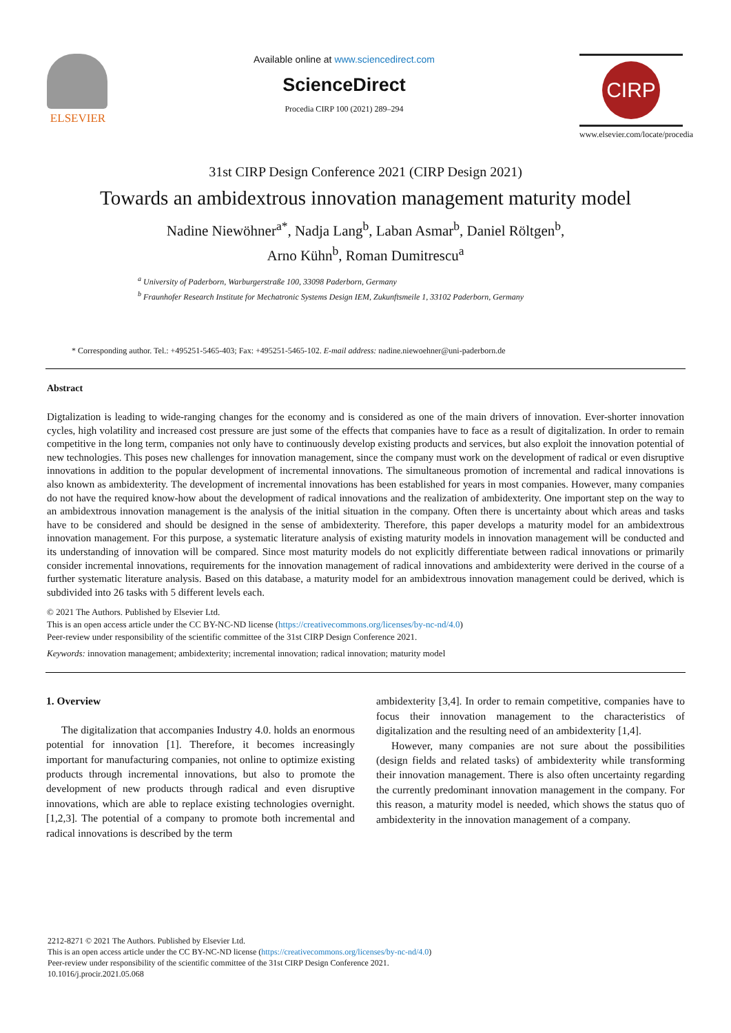ELSEVIER
Available online at www.sciencedirect.com
ScienceDirect
Procedia CIRP 100 (2021) 289–294
CIRP
www.elsevier.com/locate/procedia
31st CIRP Design Conference 2021 (CIRP Design 2021)
Towards an ambidextrous innovation management maturity model
Nadine Niewöhner<sup>a*</sup>, Nadja Lang<sup>b</sup>, Laban Asmar<sup>b</sup>, Daniel Röltgen<sup>b</sup>,
Arno Kühn<sup>b</sup>, Roman Dumitrescu<sup>a</sup>
<sup>a</sup> University of Paderborn, Warburgerstraße 100, 33098 Paderborn, Germany
<sup>b</sup> Fraunhofer Research Institute for Mechatronic Systems Design IEM, Zukunftsmeile 1, 33102 Paderborn, Germany
* Corresponding author. Tel.: +495251-5465-403; Fax: +495251-5465-102. E-mail address: nadine.niewoehner@uni-paderborn.de
Abstract
Digtalization is leading to wide-ranging changes for the economy and is considered as one of the main drivers of innovation. Ever-shorter innovation cycles, high volatility and increased cost pressure are just some of the effects that companies have to face as a result of digitalization. In order to remain competitive in the long term, companies not only have to continuously develop existing products and services, but also exploit the innovation potential of new technologies. This poses new challenges for innovation management, since the company must work on the development of radical or even disruptive innovations in addition to the popular development of incremental innovations. The simultaneous promotion of incremental and radical innovations is also known as ambidexterity. The development of incremental innovations has been established for years in most companies. However, many companies do not have the required know-how about the development of radical innovations and the realization of ambidexterity. One important step on the way to an ambidextrous innovation management is the analysis of the initial situation in the company. Often there is uncertainty about which areas and tasks have to be considered and should be designed in the sense of ambidexterity. Therefore, this paper develops a maturity model for an ambidextrous innovation management. For this purpose, a systematic literature analysis of existing maturity models in innovation management will be conducted and its understanding of innovation will be compared. Since most maturity models do not explicitly differentiate between radical innovations or primarily consider incremental innovations, requirements for the innovation management of radical innovations and ambidexterity were derived in the course of a further systematic literature analysis. Based on this database, a maturity model for an ambidextrous innovation management could be derived, which is subdivided into 26 tasks with 5 different levels each.
© 2021 The Authors. Published by Elsevier Ltd.
This is an open access article under the CC BY-NC-ND license (https://creativecommons.org/licenses/by-nc-nd/4.0)
Peer-review under responsibility of the scientific committee of the 31st CIRP Design Conference 2021.
Keywords: innovation management; ambidexterity; incremental innovation; radical innovation; maturity model
1. Overview
The digitalization that accompanies Industry 4.0. holds an enormous potential for innovation [1]. Therefore, it becomes increasingly important for manufacturing companies, not online to optimize existing products through incremental innovations, but also to promote the development of new products through radical and even disruptive innovations, which are able to replace existing technologies overnight. [1,2,3]. The potential of a company to promote both incremental and radical innovations is described by the term
ambidexterity [3,4]. In order to remain competitive, companies have to focus their innovation management to the characteristics of digitalization and the resulting need of an ambidexterity [1,4].
However, many companies are not sure about the possibilities (design fields and related tasks) of ambidexterity while transforming their innovation management. There is also often uncertainty regarding the currently predominant innovation management in the company. For this reason, a maturity model is needed, which shows the status quo of ambidexterity in the innovation management of a company.
2212-8271 © 2021 The Authors. Published by Elsevier Ltd.
This is an open access article under the CC BY-NC-ND license (https://creativecommons.org/licenses/by-nc-nd/4.0)
Peer-review under responsibility of the scientific committee of the 31st CIRP Design Conference 2021.
10.1016/j.procir.2021.05.068